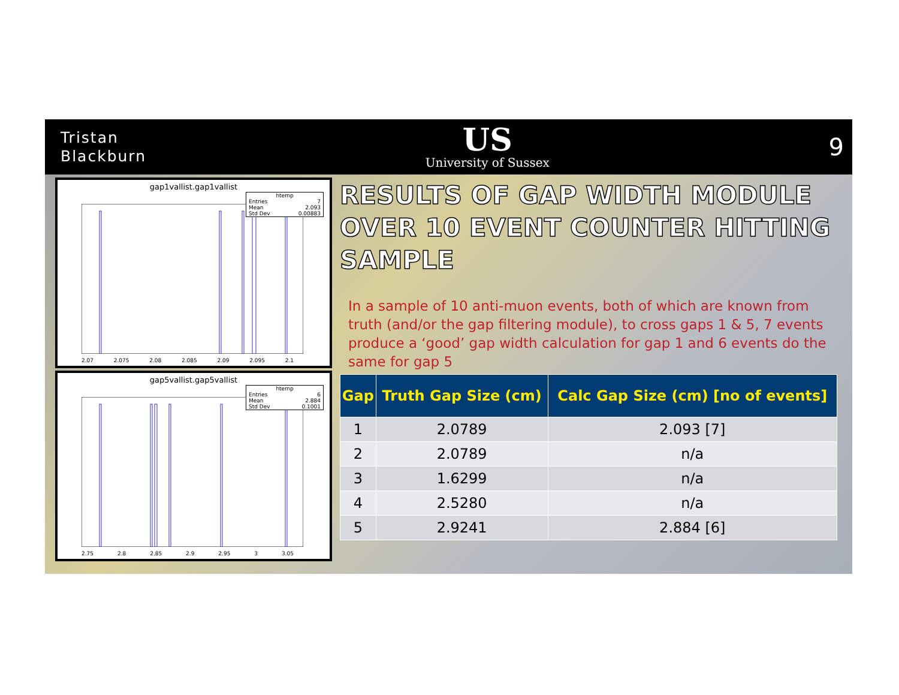Tristan
Blackburn
US
University of Sussex
9
gap1vallist.gap1vallist
htemp
Entries 7
Mean 2.093
Std Dev 0.00883
2.07 2.075 2.08 2.085 2.09 2.095 2.1
gap5vallist.gap5vallist
htemp
Entries 6
Mean 2.884
Std Dev 0.1001
2.75 2.8 2.85 2.9 2.95 3 3.05
RESULTS OF GAP WIDTH MODULE OVER 10 EVENT COUNTER HITTING SAMPLE
In a sample of 10 anti-muon events, both of which are known from truth (and/or the gap filtering module), to cross gaps 1 & 5, 7 events produce a ‘good’ gap width calculation for gap 1 and 6 events do the same for gap 5
| Gap | Truth Gap Size (cm) | Calc Gap Size (cm) [no of events] |
| --- | --- | --- |
| 1 | 2.0789 | 2.093 [7] |
| 2 | 2.0789 | n/a |
| 3 | 1.6299 | n/a |
| 4 | 2.5280 | n/a |
| 5 | 2.9241 | 2.884 [6] |